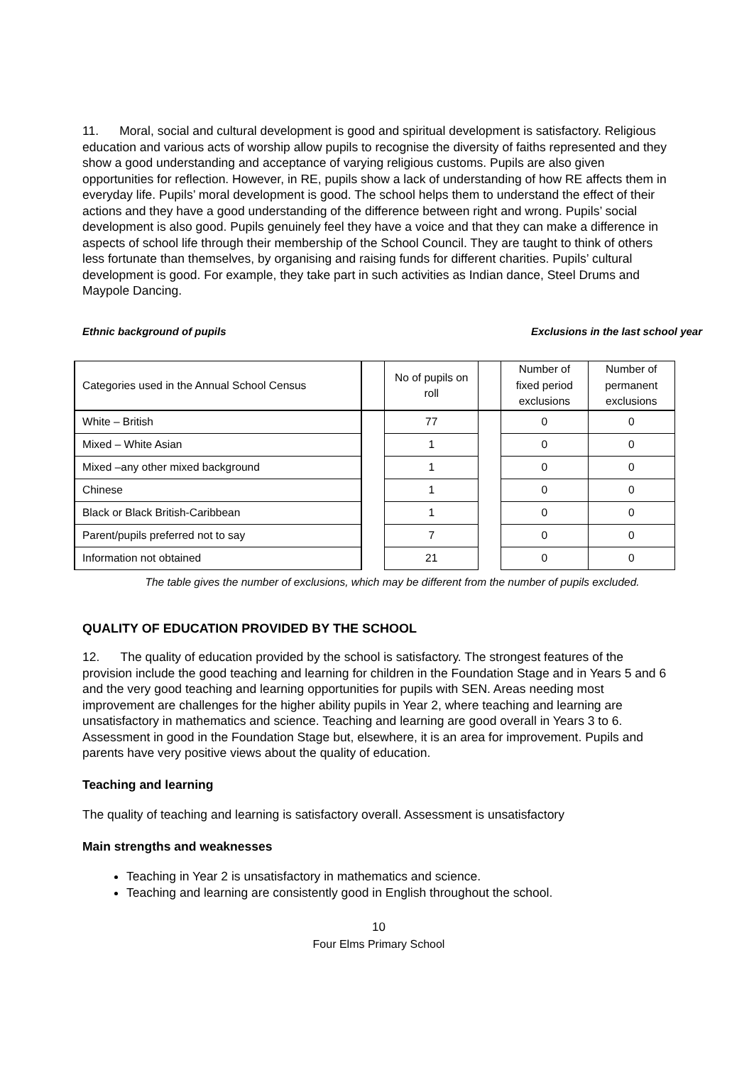11. Moral, social and cultural development is good and spiritual development is satisfactory. Religious education and various acts of worship allow pupils to recognise the diversity of faiths represented and they show a good understanding and acceptance of varying religious customs. Pupils are also given opportunities for reflection. However, in RE, pupils show a lack of understanding of how RE affects them in everyday life. Pupils’ moral development is good. The school helps them to understand the effect of their actions and they have a good understanding of the difference between right and wrong. Pupils’ social development is also good. Pupils genuinely feel they have a voice and that they can make a difference in aspects of school life through their membership of the School Council. They are taught to think of others less fortunate than themselves, by organising and raising funds for different charities. Pupils’ cultural development is good. For example, they take part in such activities as Indian dance, Steel Drums and Maypole Dancing.
Ethnic background of pupils Exclusions in the last school year
| Categories used in the Annual School Census | | No of pupils on roll | | Number of fixed period exclusions | Number of permanent exclusions |
| White – British | | 77 | | 0 | 0 |
| Mixed – White Asian | | 1 | | 0 | 0 |
| Mixed –any other mixed background | | 1 | | 0 | 0 |
| Chinese | | 1 | | 0 | 0 |
| Black or Black British-Caribbean | | 1 | | 0 | 0 |
| Parent/pupils preferred not to say | | 7 | | 0 | 0 |
| Information not obtained | | 21 | | 0 | 0 |
The table gives the number of exclusions, which may be different from the number of pupils excluded.
QUALITY OF EDUCATION PROVIDED BY THE SCHOOL
12. The quality of education provided by the school is satisfactory. The strongest features of the provision include the good teaching and learning for children in the Foundation Stage and in Years 5 and 6 and the very good teaching and learning opportunities for pupils with SEN. Areas needing most improvement are challenges for the higher ability pupils in Year 2, where teaching and learning are unsatisfactory in mathematics and science. Teaching and learning are good overall in Years 3 to 6. Assessment in good in the Foundation Stage but, elsewhere, it is an area for improvement. Pupils and parents have very positive views about the quality of education.
Teaching and learning
The quality of teaching and learning is satisfactory overall. Assessment is unsatisfactory
Main strengths and weaknesses
Teaching in Year 2 is unsatisfactory in mathematics and science.
Teaching and learning are consistently good in English throughout the school.
10
Four Elms Primary School